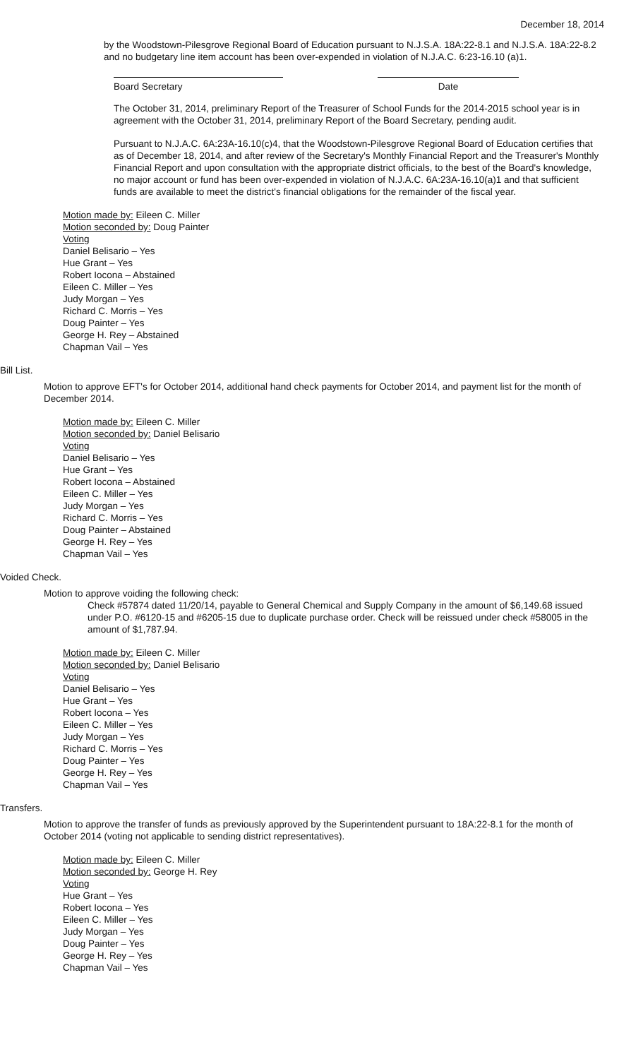December 18, 2014
by the Woodstown-Pilesgrove Regional Board of Education pursuant to N.J.S.A. 18A:22-8.1 and N.J.S.A. 18A:22-8.2 and no budgetary line item account has been over-expended in violation of N.J.A.C. 6:23-16.10 (a)1.
Board Secretary Date
The October 31, 2014, preliminary Report of the Treasurer of School Funds for the 2014-2015 school year is in agreement with the October 31, 2014, preliminary Report of the Board Secretary, pending audit.
Pursuant to N.J.A.C. 6A:23A-16.10(c)4, that the Woodstown-Pilesgrove Regional Board of Education certifies that as of December 18, 2014, and after review of the Secretary's Monthly Financial Report and the Treasurer's Monthly Financial Report and upon consultation with the appropriate district officials, to the best of the Board's knowledge, no major account or fund has been over-expended in violation of N.J.A.C. 6A:23A-16.10(a)1 and that sufficient funds are available to meet the district's financial obligations for the remainder of the fiscal year.
Motion made by: Eileen C. Miller
Motion seconded by: Doug Painter
Voting
Daniel Belisario – Yes
Hue Grant – Yes
Robert Iocona – Abstained
Eileen C. Miller – Yes
Judy Morgan – Yes
Richard C. Morris – Yes
Doug Painter – Yes
George H. Rey – Abstained
Chapman Vail – Yes
Bill List.
Motion to approve EFT's for October 2014, additional hand check payments for October 2014, and payment list for the month of December 2014.
Motion made by: Eileen C. Miller
Motion seconded by: Daniel Belisario
Voting
Daniel Belisario – Yes
Hue Grant – Yes
Robert Iocona – Abstained
Eileen C. Miller – Yes
Judy Morgan – Yes
Richard C. Morris – Yes
Doug Painter – Abstained
George H. Rey – Yes
Chapman Vail – Yes
Voided Check.
Motion to approve voiding the following check:
Check #57874 dated 11/20/14, payable to General Chemical and Supply Company in the amount of $6,149.68 issued under P.O. #6120-15 and #6205-15 due to duplicate purchase order. Check will be reissued under check #58005 in the amount of $1,787.94.
Motion made by: Eileen C. Miller
Motion seconded by: Daniel Belisario
Voting
Daniel Belisario – Yes
Hue Grant – Yes
Robert Iocona – Yes
Eileen C. Miller – Yes
Judy Morgan – Yes
Richard C. Morris – Yes
Doug Painter – Yes
George H. Rey – Yes
Chapman Vail – Yes
Transfers.
Motion to approve the transfer of funds as previously approved by the Superintendent pursuant to 18A:22-8.1 for the month of October 2014 (voting not applicable to sending district representatives).
Motion made by: Eileen C. Miller
Motion seconded by: George H. Rey
Voting
Hue Grant – Yes
Robert Iocona – Yes
Eileen C. Miller – Yes
Judy Morgan – Yes
Doug Painter – Yes
George H. Rey – Yes
Chapman Vail – Yes